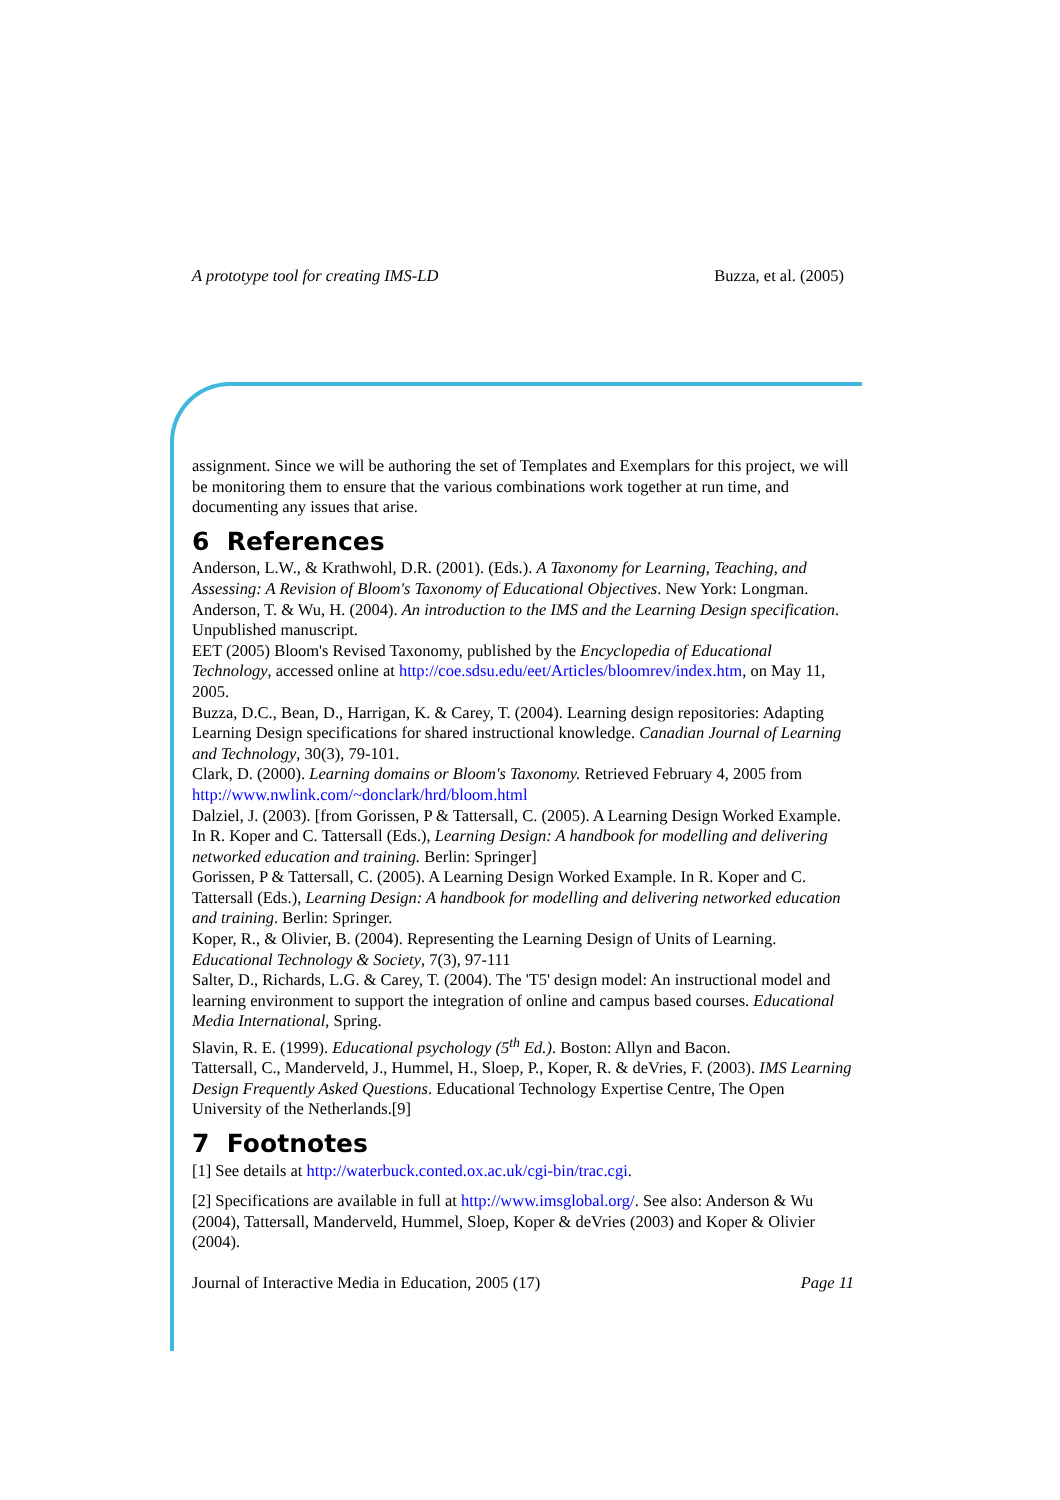A prototype tool for creating IMS-LD Buzza, et al. (2005)
assignment. Since we will be authoring the set of Templates and Exemplars for this project, we will be monitoring them to ensure that the various combinations work together at run time, and documenting any issues that arise.
6 References
Anderson, L.W., & Krathwohl, D.R. (2001). (Eds.). A Taxonomy for Learning, Teaching, and Assessing: A Revision of Bloom's Taxonomy of Educational Objectives. New York: Longman.
Anderson, T. & Wu, H. (2004). An introduction to the IMS and the Learning Design specification. Unpublished manuscript.
EET (2005) Bloom's Revised Taxonomy, published by the Encyclopedia of Educational Technology, accessed online at http://coe.sdsu.edu/eet/Articles/bloomrev/index.htm, on May 11, 2005.
Buzza, D.C., Bean, D., Harrigan, K. & Carey, T. (2004). Learning design repositories: Adapting Learning Design specifications for shared instructional knowledge. Canadian Journal of Learning and Technology, 30(3), 79-101.
Clark, D. (2000). Learning domains or Bloom's Taxonomy. Retrieved February 4, 2005 from http://www.nwlink.com/~donclark/hrd/bloom.html
Dalziel, J. (2003). [from Gorissen, P & Tattersall, C. (2005). A Learning Design Worked Example. In R. Koper and C. Tattersall (Eds.), Learning Design: A handbook for modelling and delivering networked education and training. Berlin: Springer]
Gorissen, P & Tattersall, C. (2005). A Learning Design Worked Example. In R. Koper and C. Tattersall (Eds.), Learning Design: A handbook for modelling and delivering networked education and training. Berlin: Springer.
Koper, R., & Olivier, B. (2004). Representing the Learning Design of Units of Learning. Educational Technology & Society, 7(3), 97-111
Salter, D., Richards, L.G. & Carey, T. (2004). The 'T5' design model: An instructional model and learning environment to support the integration of online and campus based courses. Educational Media International, Spring.
Slavin, R. E. (1999). Educational psychology (5<sup>th</sup> Ed.). Boston: Allyn and Bacon.
Tattersall, C., Manderveld, J., Hummel, H., Sloep, P., Koper, R. & deVries, F. (2003). IMS Learning Design Frequently Asked Questions. Educational Technology Expertise Centre, The Open University of the Netherlands.[9]
7 Footnotes
[1] See details at http://waterbuck.conted.ox.ac.uk/cgi-bin/trac.cgi.
[2] Specifications are available in full at http://www.imsglobal.org/. See also: Anderson & Wu (2004), Tattersall, Manderveld, Hummel, Sloep, Koper & deVries (2003) and Koper & Olivier (2004).
Journal of Interactive Media in Education, 2005 (17) Page 11